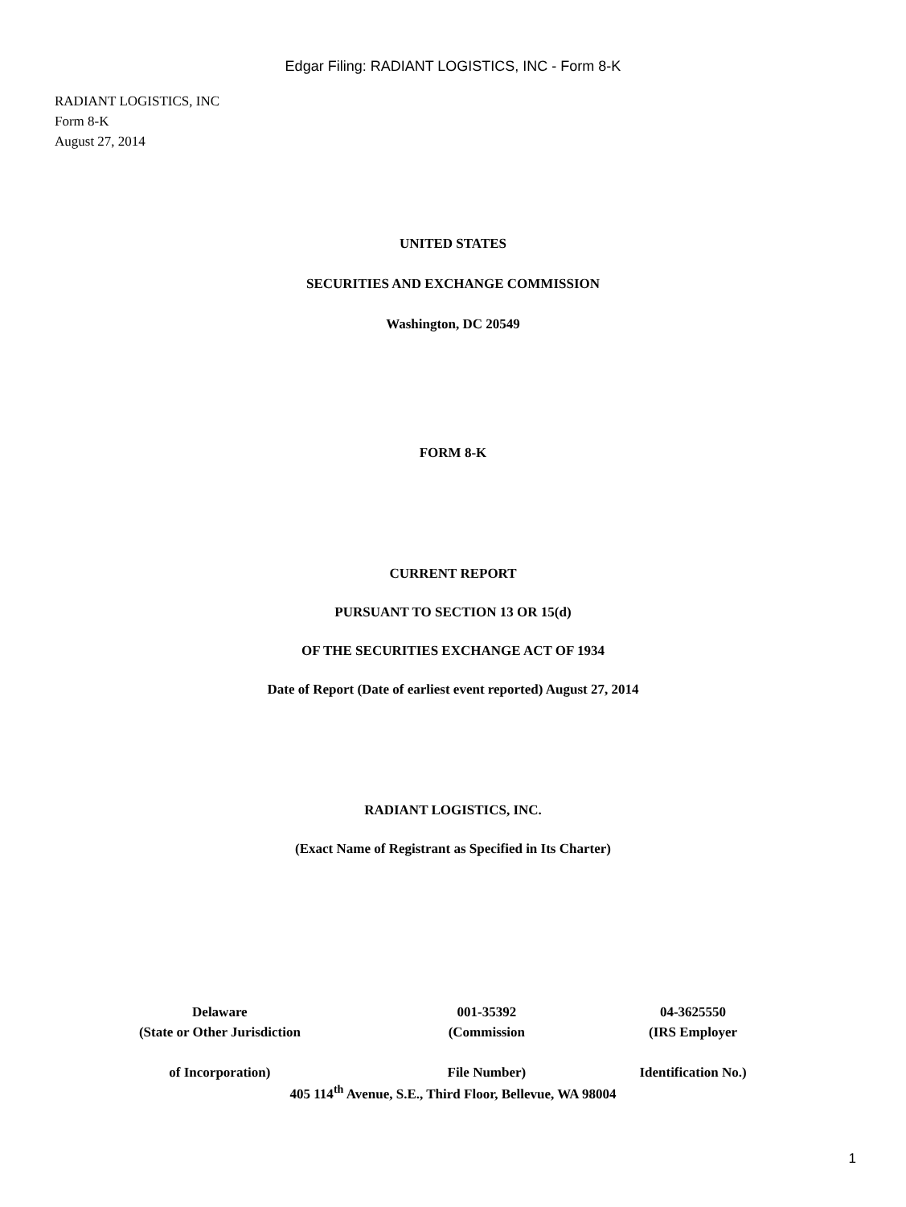Edgar Filing: RADIANT LOGISTICS, INC - Form 8-K
RADIANT LOGISTICS, INC
Form 8-K
August 27, 2014
UNITED STATES
SECURITIES AND EXCHANGE COMMISSION
Washington, DC 20549
FORM 8-K
CURRENT REPORT
PURSUANT TO SECTION 13 OR 15(d)
OF THE SECURITIES EXCHANGE ACT OF 1934
Date of Report (Date of earliest event reported) August 27, 2014
RADIANT LOGISTICS, INC.
(Exact Name of Registrant as Specified in Its Charter)
| Delaware | 001-35392 | 04-3625550 |
| (State or Other Jurisdiction | (Commission | (IRS Employer |
| of Incorporation) | File Number) | Identification No.) |
405 114<sup>th</sup> Avenue, S.E., Third Floor, Bellevue, WA 98004
1